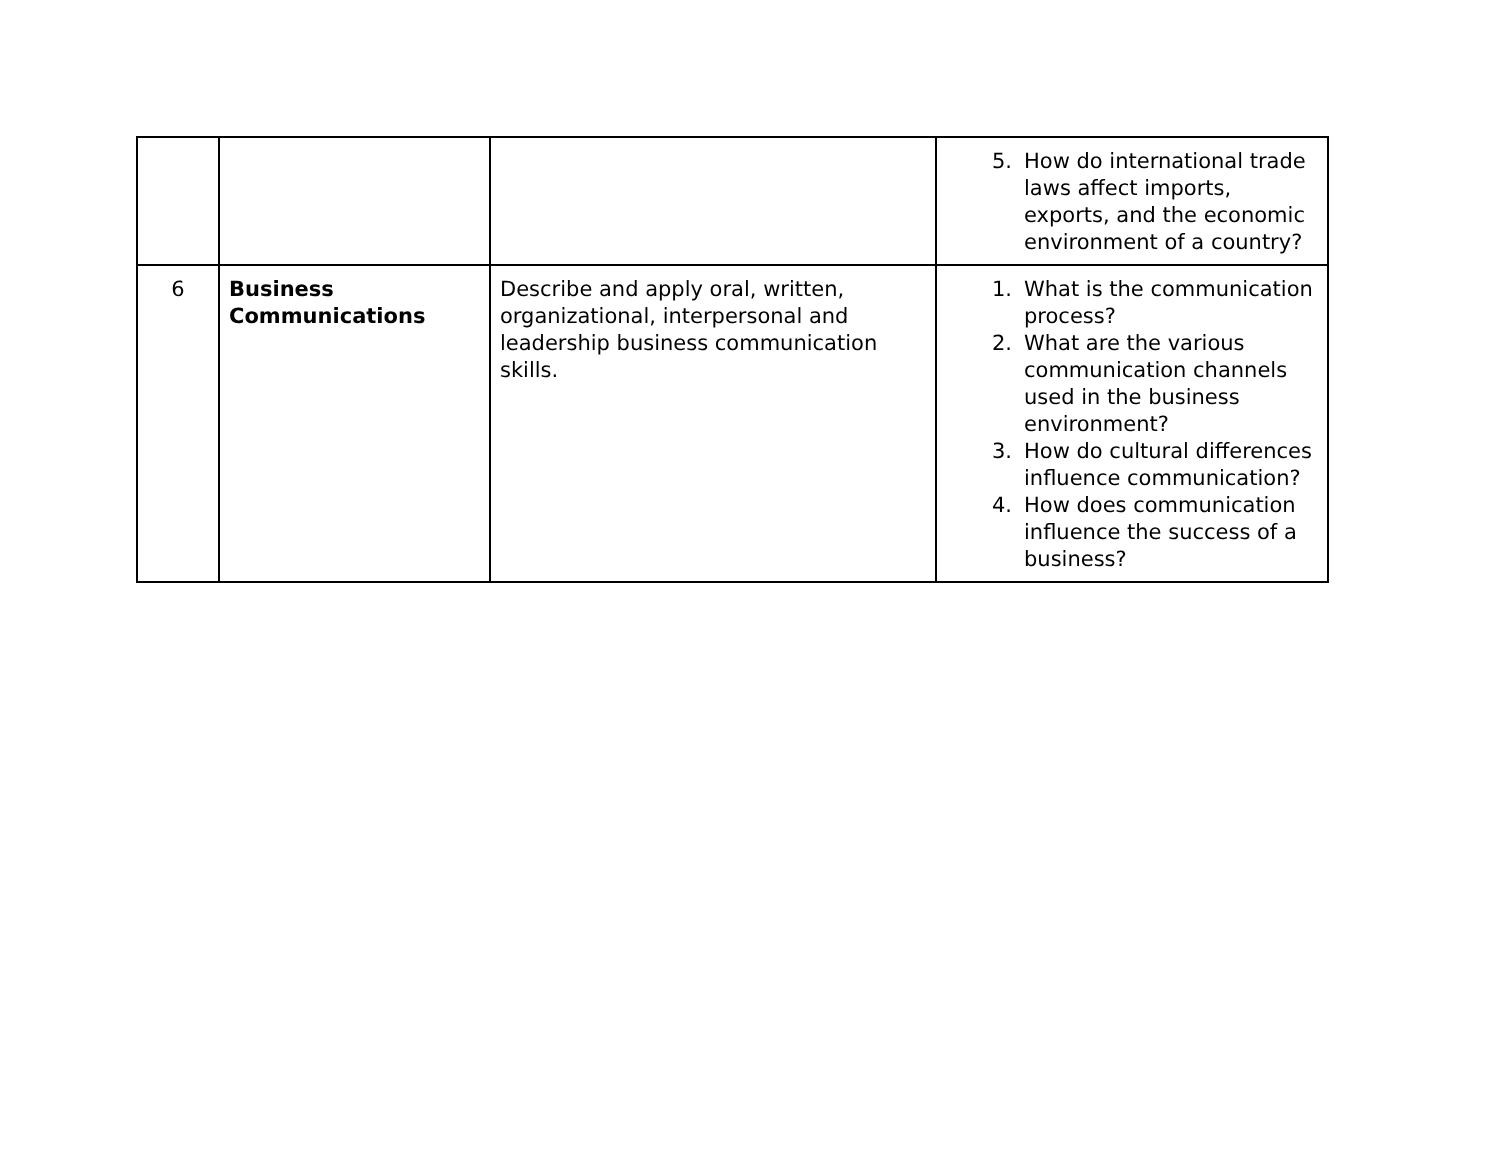| | | | 5. How do international trade laws affect imports, exports, and the economic environment of a country? |
| 6 | Business Communications | Describe and apply oral, written, organizational, interpersonal and leadership business communication skills. | 1. What is the communication process? 2. What are the various communication channels used in the business environment? 3. How do cultural differences influence communication? 4. How does communication influence the success of a business? |